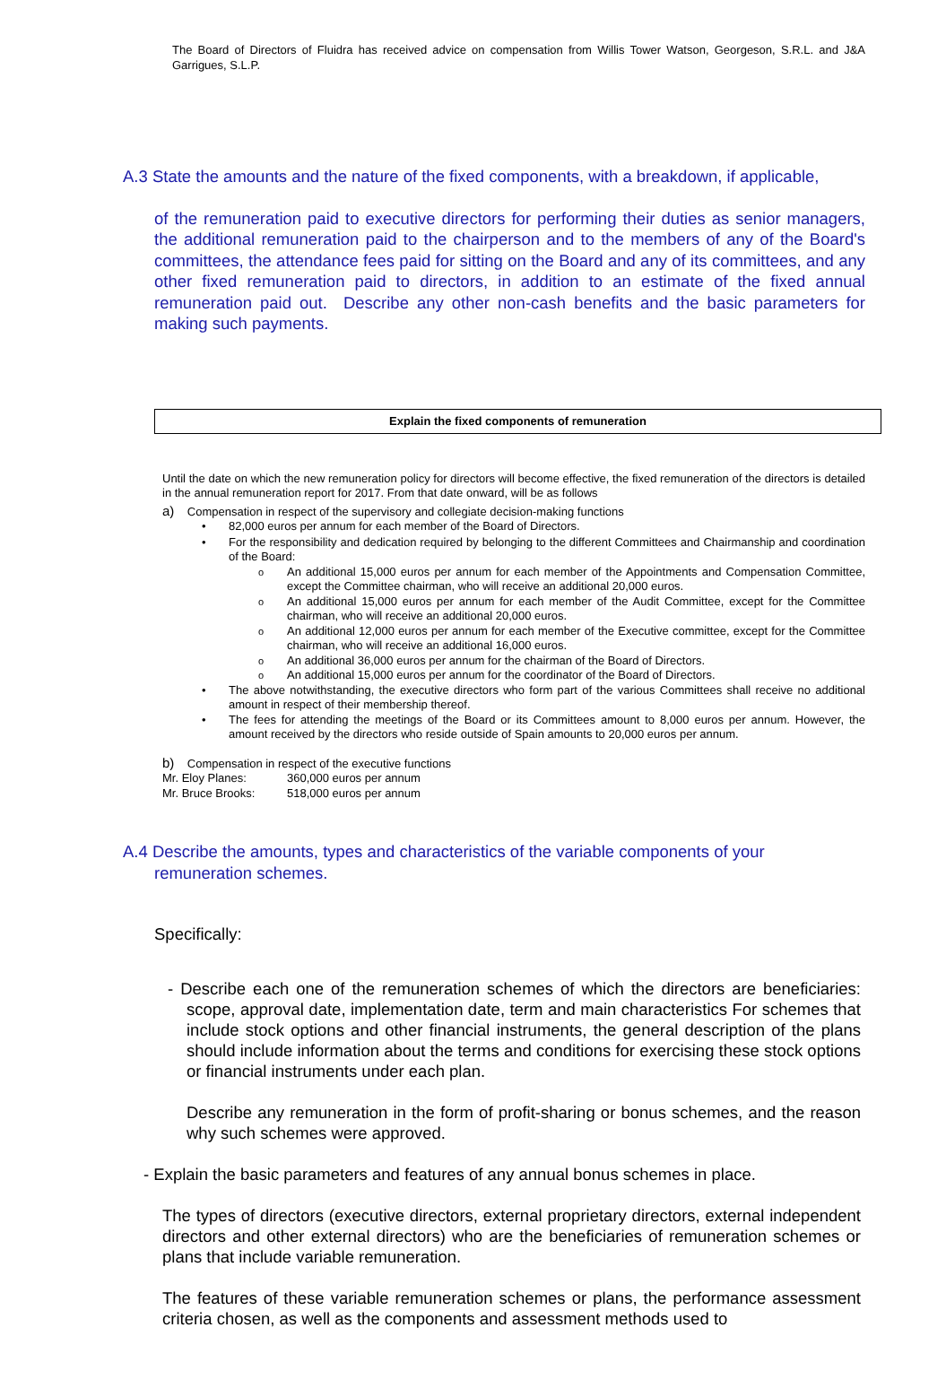The Board of Directors of Fluidra has received advice on compensation from Willis Tower Watson, Georgeson, S.R.L. and J&A Garrigues, S.L.P.
A.3 State the amounts and the nature of the fixed components, with a breakdown, if applicable,
of the remuneration paid to executive directors for performing their duties as senior managers, the additional remuneration paid to the chairperson and to the members of any of the Board's committees, the attendance fees paid for sitting on the Board and any of its committees, and any other fixed remuneration paid to directors, in addition to an estimate of the fixed annual remuneration paid out. Describe any other non-cash benefits and the basic parameters for making such payments.
Explain the fixed components of remuneration
Until the date on which the new remuneration policy for directors will become effective, the fixed remuneration of the directors is detailed in the annual remuneration report for 2017. From that date onward, will be as follows
a) Compensation in respect of the supervisory and collegiate decision-making functions
• 82,000 euros per annum for each member of the Board of Directors.
• For the responsibility and dedication required by belonging to the different Committees and Chairmanship and coordination of the Board:
o An additional 15,000 euros per annum for each member of the Appointments and Compensation Committee, except the Committee chairman, who will receive an additional 20,000 euros.
o An additional 15,000 euros per annum for each member of the Audit Committee, except for the Committee chairman, who will receive an additional 20,000 euros.
o An additional 12,000 euros per annum for each member of the Executive committee, except for the Committee chairman, who will receive an additional 16,000 euros.
o An additional 36,000 euros per annum for the chairman of the Board of Directors.
o An additional 15,000 euros per annum for the coordinator of the Board of Directors.
• The above notwithstanding, the executive directors who form part of the various Committees shall receive no additional amount in respect of their membership thereof.
• The fees for attending the meetings of the Board or its Committees amount to 8,000 euros per annum. However, the amount received by the directors who reside outside of Spain amounts to 20,000 euros per annum.
b) Compensation in respect of the executive functions
Mr. Eloy Planes: 360,000 euros per annum
Mr. Bruce Brooks: 518,000 euros per annum
A.4 Describe the amounts, types and characteristics of the variable components of your remuneration schemes.
Specifically:
- Describe each one of the remuneration schemes of which the directors are beneficiaries: scope, approval date, implementation date, term and main characteristics For schemes that include stock options and other financial instruments, the general description of the plans should include information about the terms and conditions for exercising these stock options or financial instruments under each plan.
Describe any remuneration in the form of profit-sharing or bonus schemes, and the reason why such schemes were approved.
- Explain the basic parameters and features of any annual bonus schemes in place.
The types of directors (executive directors, external proprietary directors, external independent directors and other external directors) who are the beneficiaries of remuneration schemes or plans that include variable remuneration.
The features of these variable remuneration schemes or plans, the performance assessment criteria chosen, as well as the components and assessment methods used to